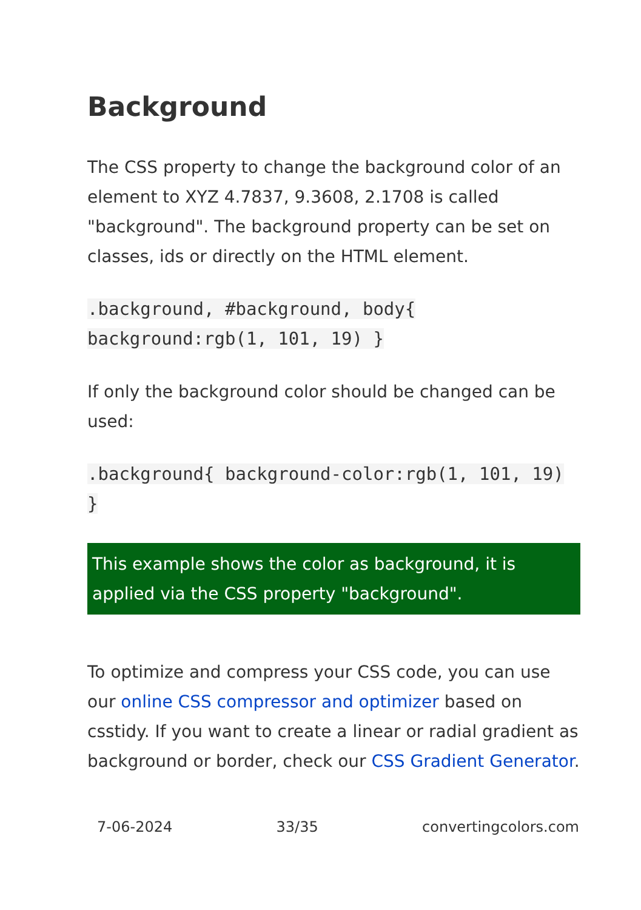Background
The CSS property to change the background color of an element to XYZ 4.7837, 9.3608, 2.1708 is called "background". The background property can be set on classes, ids or directly on the HTML element.
.background, #background, body{ background:rgb(1, 101, 19) }
If only the background color should be changed can be used:
.background{ background-color:rgb(1, 101, 19) }
This example shows the color as background, it is applied via the CSS property "background".
To optimize and compress your CSS code, you can use our online CSS compressor and optimizer based on csstidy. If you want to create a linear or radial gradient as background or border, check our CSS Gradient Generator.
7-06-2024 33/35 convertingcolors.com